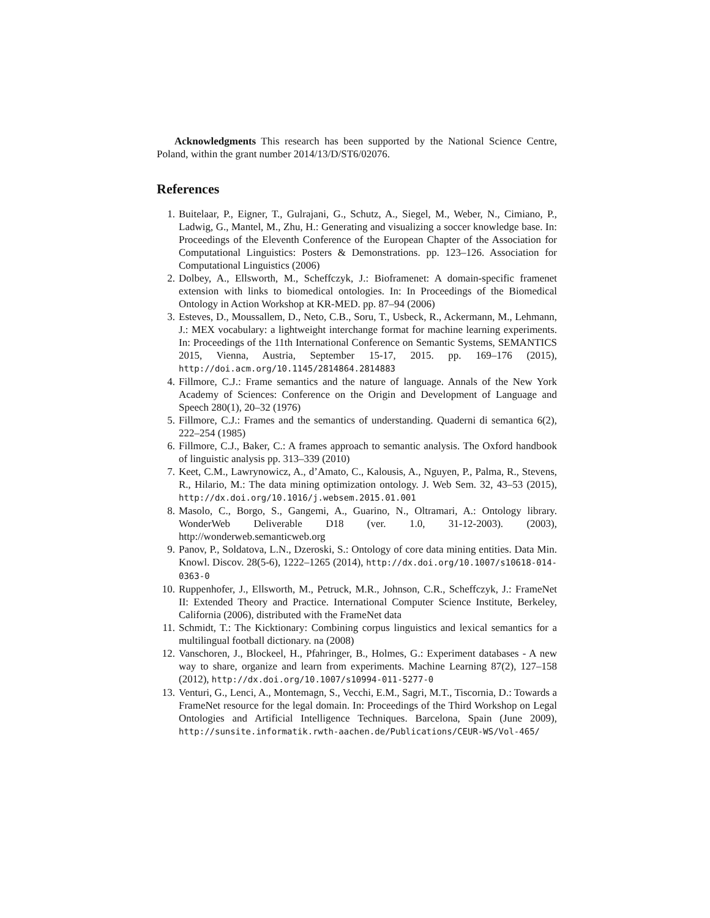Acknowledgments This research has been supported by the National Science Centre, Poland, within the grant number 2014/13/D/ST6/02076.
References
1. Buitelaar, P., Eigner, T., Gulrajani, G., Schutz, A., Siegel, M., Weber, N., Cimiano, P., Ladwig, G., Mantel, M., Zhu, H.: Generating and visualizing a soccer knowledge base. In: Proceedings of the Eleventh Conference of the European Chapter of the Association for Computational Linguistics: Posters & Demonstrations. pp. 123–126. Association for Computational Linguistics (2006)
2. Dolbey, A., Ellsworth, M., Scheffczyk, J.: Bioframenet: A domain-specific framenet extension with links to biomedical ontologies. In: In Proceedings of the Biomedical Ontology in Action Workshop at KR-MED. pp. 87–94 (2006)
3. Esteves, D., Moussallem, D., Neto, C.B., Soru, T., Usbeck, R., Ackermann, M., Lehmann, J.: MEX vocabulary: a lightweight interchange format for machine learning experiments. In: Proceedings of the 11th International Conference on Semantic Systems, SEMANTICS 2015, Vienna, Austria, September 15-17, 2015. pp. 169–176 (2015), http://doi.acm.org/10.1145/2814864.2814883
4. Fillmore, C.J.: Frame semantics and the nature of language. Annals of the New York Academy of Sciences: Conference on the Origin and Development of Language and Speech 280(1), 20–32 (1976)
5. Fillmore, C.J.: Frames and the semantics of understanding. Quaderni di semantica 6(2), 222–254 (1985)
6. Fillmore, C.J., Baker, C.: A frames approach to semantic analysis. The Oxford handbook of linguistic analysis pp. 313–339 (2010)
7. Keet, C.M., Lawrynowicz, A., d’Amato, C., Kalousis, A., Nguyen, P., Palma, R., Stevens, R., Hilario, M.: The data mining optimization ontology. J. Web Sem. 32, 43–53 (2015), http://dx.doi.org/10.1016/j.websem.2015.01.001
8. Masolo, C., Borgo, S., Gangemi, A., Guarino, N., Oltramari, A.: Ontology library. WonderWeb Deliverable D18 (ver. 1.0, 31-12-2003). (2003), http://wonderweb.semanticweb.org
9. Panov, P., Soldatova, L.N., Dzeroski, S.: Ontology of core data mining entities. Data Min. Knowl. Discov. 28(5-6), 1222–1265 (2014), http://dx.doi.org/10.1007/s10618-014-0363-0
10. Ruppenhofer, J., Ellsworth, M., Petruck, M.R., Johnson, C.R., Scheffczyk, J.: FrameNet II: Extended Theory and Practice. International Computer Science Institute, Berkeley, California (2006), distributed with the FrameNet data
11. Schmidt, T.: The Kicktionary: Combining corpus linguistics and lexical semantics for a multilingual football dictionary. na (2008)
12. Vanschoren, J., Blockeel, H., Pfahringer, B., Holmes, G.: Experiment databases - A new way to share, organize and learn from experiments. Machine Learning 87(2), 127–158 (2012), http://dx.doi.org/10.1007/s10994-011-5277-0
13. Venturi, G., Lenci, A., Montemagn, S., Vecchi, E.M., Sagri, M.T., Tiscornia, D.: Towards a FrameNet resource for the legal domain. In: Proceedings of the Third Workshop on Legal Ontologies and Artificial Intelligence Techniques. Barcelona, Spain (June 2009), http://sunsite.informatik.rwth-aachen.de/Publications/CEUR-WS/Vol-465/